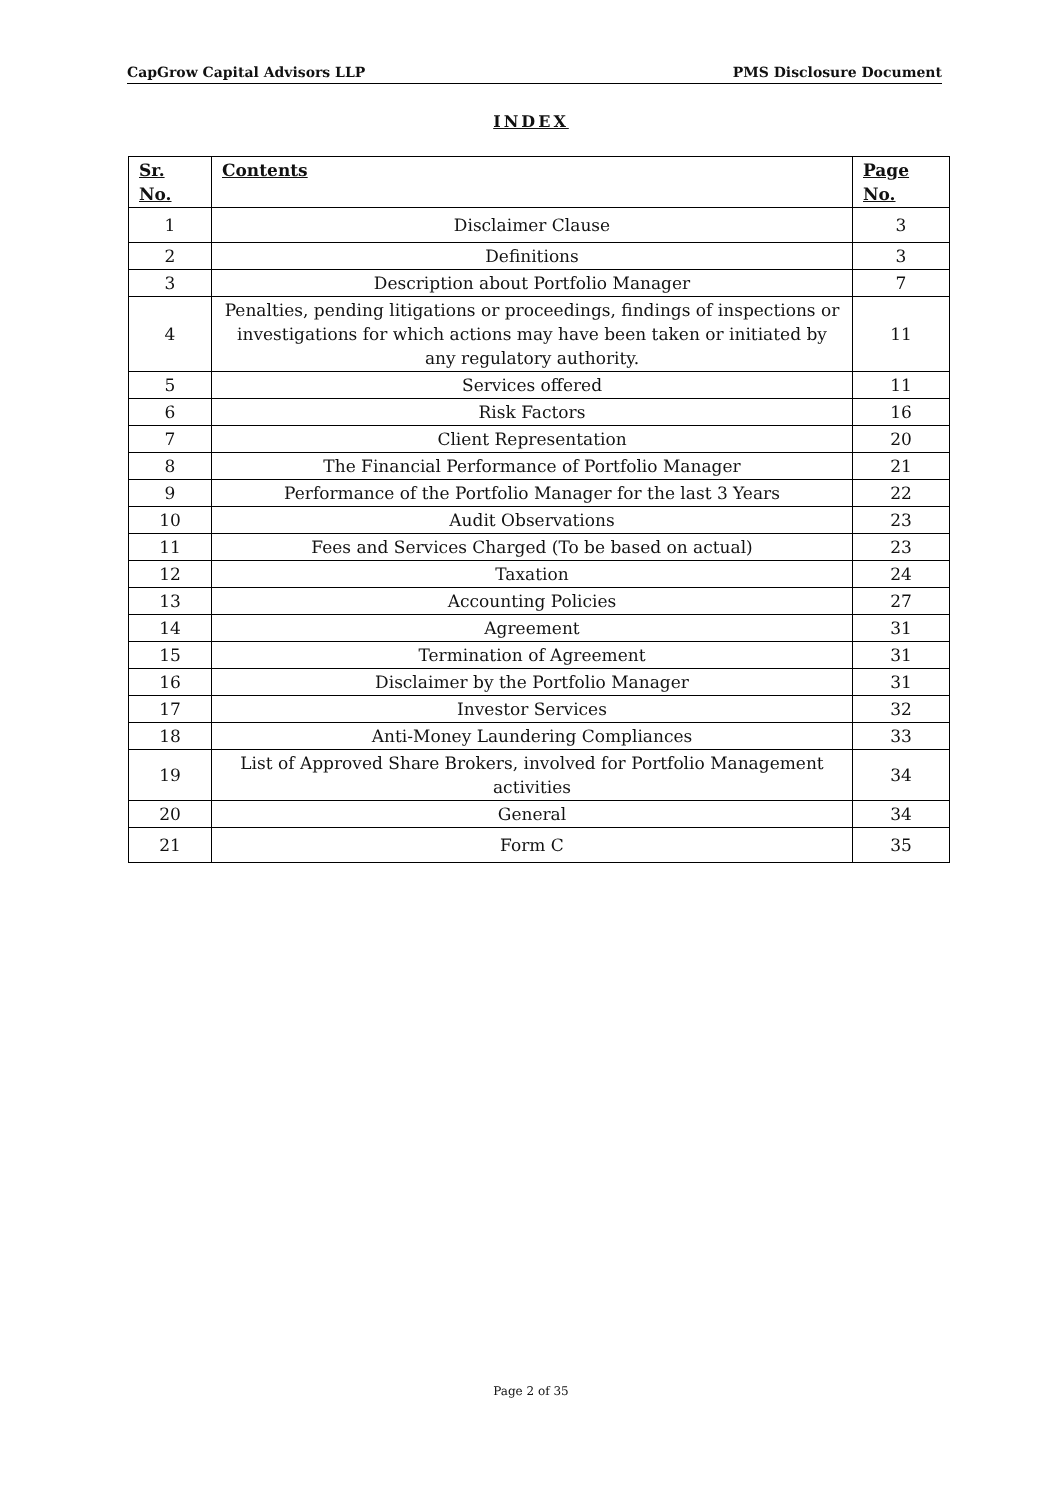CapGrow Capital Advisors LLP PMS Disclosure Document
INDEX
| Sr. No. | Contents | Page No. |
| --- | --- | --- |
| 1 | Disclaimer Clause | 3 |
| 2 | Definitions | 3 |
| 3 | Description about Portfolio Manager | 7 |
| 4 | Penalties, pending litigations or proceedings, findings of inspections or investigations for which actions may have been taken or initiated by any regulatory authority. | 11 |
| 5 | Services offered | 11 |
| 6 | Risk Factors | 16 |
| 7 | Client Representation | 20 |
| 8 | The Financial Performance of Portfolio Manager | 21 |
| 9 | Performance of the Portfolio Manager for the last 3 Years | 22 |
| 10 | Audit Observations | 23 |
| 11 | Fees and Services Charged (To be based on actual) | 23 |
| 12 | Taxation | 24 |
| 13 | Accounting Policies | 27 |
| 14 | Agreement | 31 |
| 15 | Termination of Agreement | 31 |
| 16 | Disclaimer by the Portfolio Manager | 31 |
| 17 | Investor Services | 32 |
| 18 | Anti-Money Laundering Compliances | 33 |
| 19 | List of Approved Share Brokers, involved for Portfolio Management activities | 34 |
| 20 | General | 34 |
| 21 | Form C | 35 |
Page 2 of 35